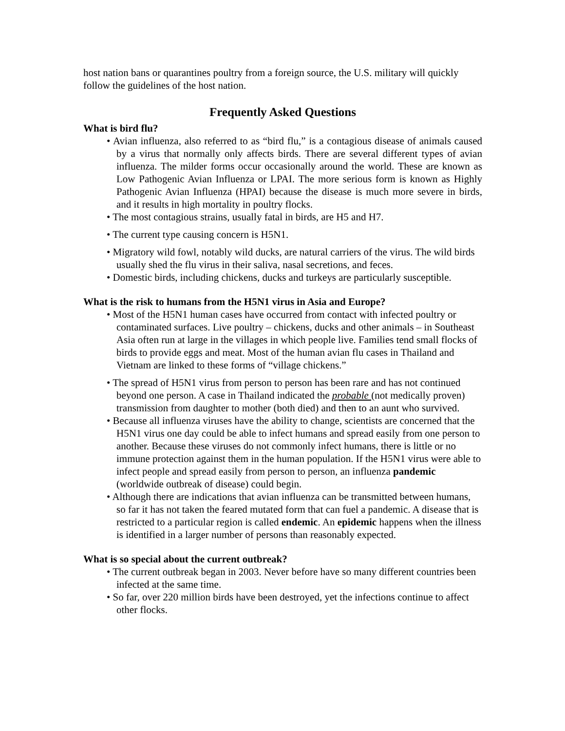host nation bans or quarantines poultry from a foreign source, the U.S. military will quickly follow the guidelines of the host nation.
Frequently Asked Questions
What is bird flu?
• Avian influenza, also referred to as “bird flu,” is a contagious disease of animals caused by a virus that normally only affects birds. There are several different types of avian influenza. The milder forms occur occasionally around the world. These are known as Low Pathogenic Avian Influenza or LPAI. The more serious form is known as Highly Pathogenic Avian Influenza (HPAI) because the disease is much more severe in birds, and it results in high mortality in poultry flocks.
• The most contagious strains, usually fatal in birds, are H5 and H7.
• The current type causing concern is H5N1.
• Migratory wild fowl, notably wild ducks, are natural carriers of the virus. The wild birds usually shed the flu virus in their saliva, nasal secretions, and feces.
• Domestic birds, including chickens, ducks and turkeys are particularly susceptible.
What is the risk to humans from the H5N1 virus in Asia and Europe?
• Most of the H5N1 human cases have occurred from contact with infected poultry or contaminated surfaces. Live poultry – chickens, ducks and other animals – in Southeast Asia often run at large in the villages in which people live. Families tend small flocks of birds to provide eggs and meat. Most of the human avian flu cases in Thailand and Vietnam are linked to these forms of “village chickens.”
• The spread of H5N1 virus from person to person has been rare and has not continued beyond one person. A case in Thailand indicated the probable (not medically proven) transmission from daughter to mother (both died) and then to an aunt who survived.
• Because all influenza viruses have the ability to change, scientists are concerned that the H5N1 virus one day could be able to infect humans and spread easily from one person to another. Because these viruses do not commonly infect humans, there is little or no immune protection against them in the human population. If the H5N1 virus were able to infect people and spread easily from person to person, an influenza pandemic (worldwide outbreak of disease) could begin.
• Although there are indications that avian influenza can be transmitted between humans, so far it has not taken the feared mutated form that can fuel a pandemic. A disease that is restricted to a particular region is called endemic. An epidemic happens when the illness is identified in a larger number of persons than reasonably expected.
What is so special about the current outbreak?
• The current outbreak began in 2003. Never before have so many different countries been infected at the same time.
• So far, over 220 million birds have been destroyed, yet the infections continue to affect other flocks.